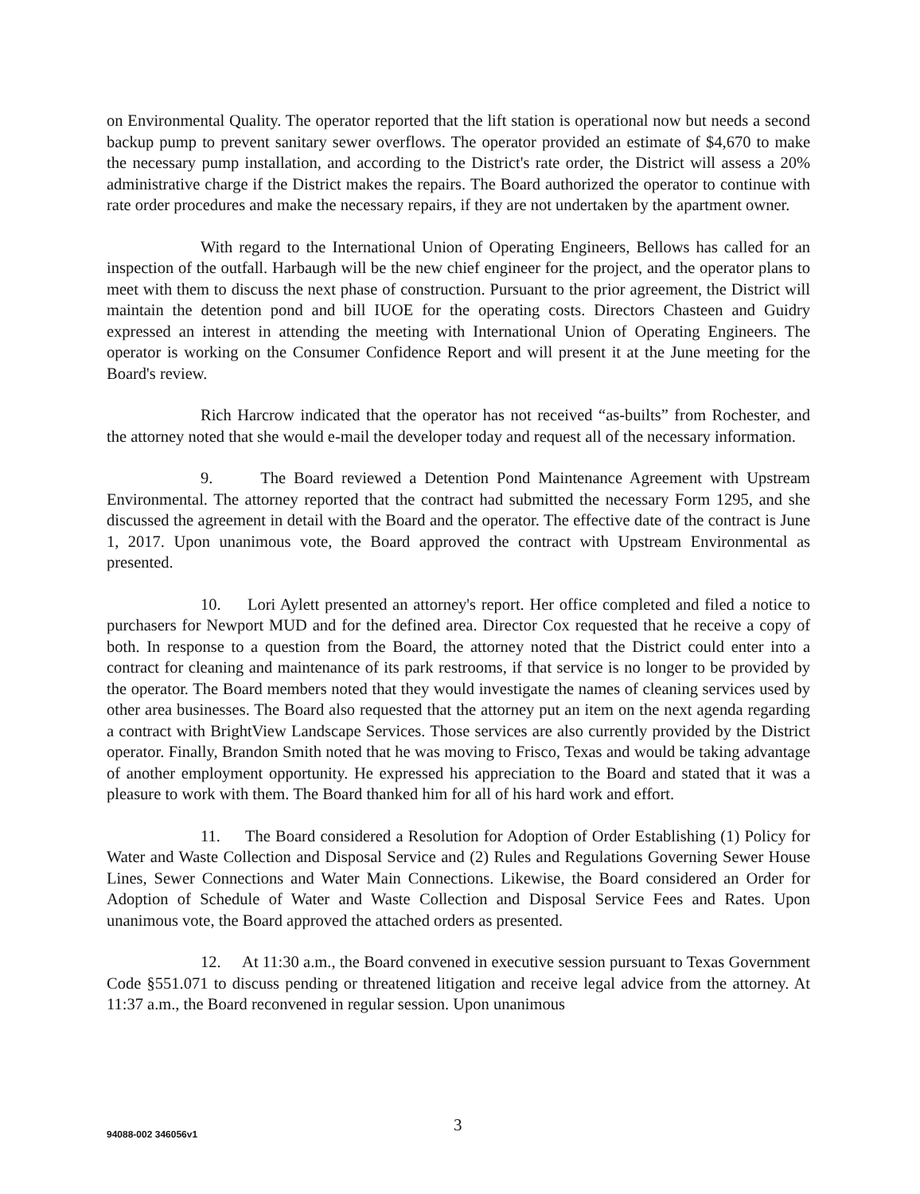on Environmental Quality. The operator reported that the lift station is operational now but needs a second backup pump to prevent sanitary sewer overflows. The operator provided an estimate of $4,670 to make the necessary pump installation, and according to the District's rate order, the District will assess a 20% administrative charge if the District makes the repairs. The Board authorized the operator to continue with rate order procedures and make the necessary repairs, if they are not undertaken by the apartment owner.
With regard to the International Union of Operating Engineers, Bellows has called for an inspection of the outfall. Harbaugh will be the new chief engineer for the project, and the operator plans to meet with them to discuss the next phase of construction. Pursuant to the prior agreement, the District will maintain the detention pond and bill IUOE for the operating costs. Directors Chasteen and Guidry expressed an interest in attending the meeting with International Union of Operating Engineers. The operator is working on the Consumer Confidence Report and will present it at the June meeting for the Board's review.
Rich Harcrow indicated that the operator has not received “as-builts” from Rochester, and the attorney noted that she would e-mail the developer today and request all of the necessary information.
9. The Board reviewed a Detention Pond Maintenance Agreement with Upstream Environmental. The attorney reported that the contract had submitted the necessary Form 1295, and she discussed the agreement in detail with the Board and the operator. The effective date of the contract is June 1, 2017. Upon unanimous vote, the Board approved the contract with Upstream Environmental as presented.
10. Lori Aylett presented an attorney's report. Her office completed and filed a notice to purchasers for Newport MUD and for the defined area. Director Cox requested that he receive a copy of both. In response to a question from the Board, the attorney noted that the District could enter into a contract for cleaning and maintenance of its park restrooms, if that service is no longer to be provided by the operator. The Board members noted that they would investigate the names of cleaning services used by other area businesses. The Board also requested that the attorney put an item on the next agenda regarding a contract with BrightView Landscape Services. Those services are also currently provided by the District operator. Finally, Brandon Smith noted that he was moving to Frisco, Texas and would be taking advantage of another employment opportunity. He expressed his appreciation to the Board and stated that it was a pleasure to work with them. The Board thanked him for all of his hard work and effort.
11. The Board considered a Resolution for Adoption of Order Establishing (1) Policy for Water and Waste Collection and Disposal Service and (2) Rules and Regulations Governing Sewer House Lines, Sewer Connections and Water Main Connections. Likewise, the Board considered an Order for Adoption of Schedule of Water and Waste Collection and Disposal Service Fees and Rates. Upon unanimous vote, the Board approved the attached orders as presented.
12. At 11:30 a.m., the Board convened in executive session pursuant to Texas Government Code §551.071 to discuss pending or threatened litigation and receive legal advice from the attorney. At 11:37 a.m., the Board reconvened in regular session. Upon unanimous
94088-002 346056v1 3